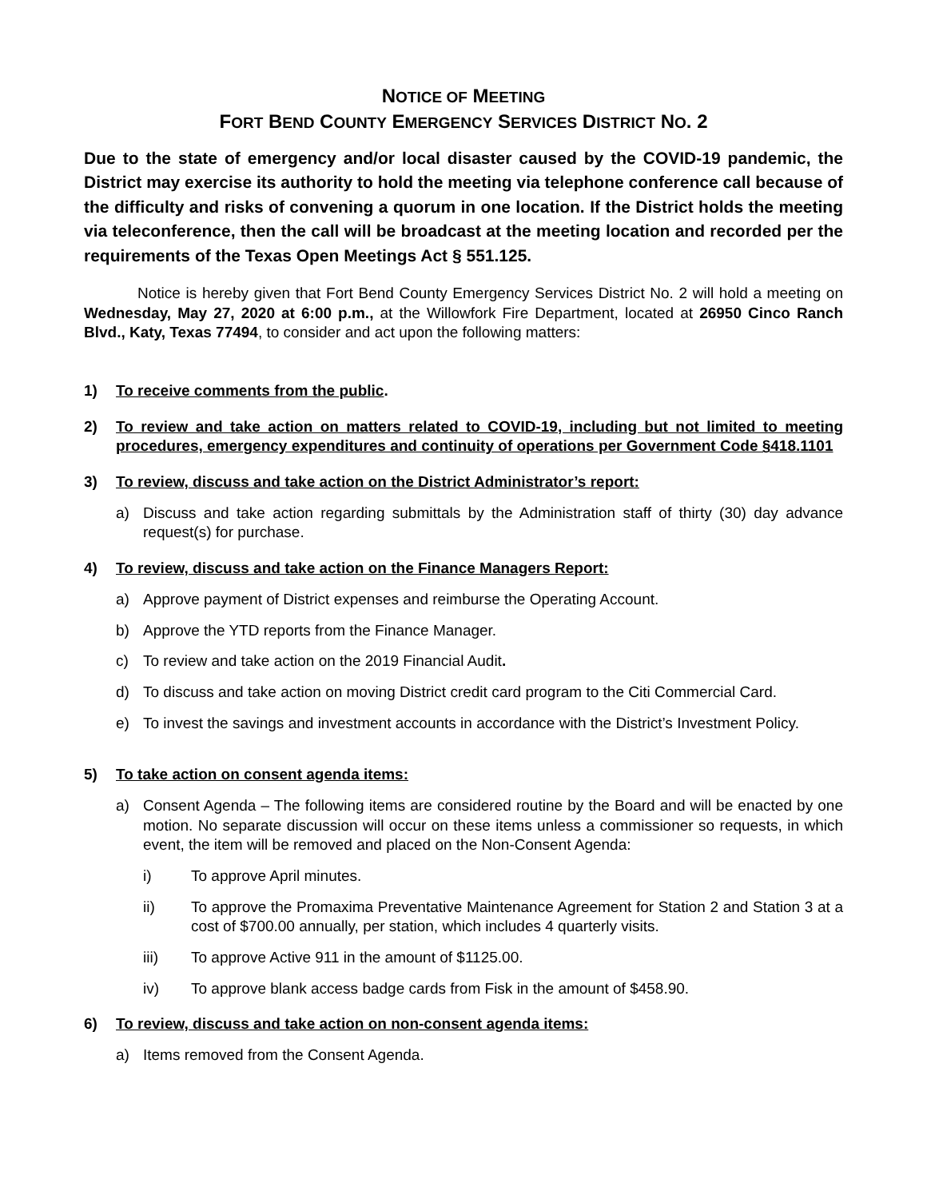NOTICE OF MEETING
FORT BEND COUNTY EMERGENCY SERVICES DISTRICT NO. 2
Due to the state of emergency and/or local disaster caused by the COVID-19 pandemic, the District may exercise its authority to hold the meeting via telephone conference call because of the difficulty and risks of convening a quorum in one location. If the District holds the meeting via teleconference, then the call will be broadcast at the meeting location and recorded per the requirements of the Texas Open Meetings Act § 551.125.
Notice is hereby given that Fort Bend County Emergency Services District No. 2 will hold a meeting on Wednesday, May 27, 2020 at 6:00 p.m., at the Willowfork Fire Department, located at 26950 Cinco Ranch Blvd., Katy, Texas 77494, to consider and act upon the following matters:
1) To receive comments from the public.
2) To review and take action on matters related to COVID-19, including but not limited to meeting procedures, emergency expenditures and continuity of operations per Government Code §418.1101
3) To review, discuss and take action on the District Administrator’s report:
a) Discuss and take action regarding submittals by the Administration staff of thirty (30) day advance request(s) for purchase.
4) To review, discuss and take action on the Finance Managers Report:
a) Approve payment of District expenses and reimburse the Operating Account.
b) Approve the YTD reports from the Finance Manager.
c) To review and take action on the 2019 Financial Audit.
d) To discuss and take action on moving District credit card program to the Citi Commercial Card.
e) To invest the savings and investment accounts in accordance with the District’s Investment Policy.
5) To take action on consent agenda items:
a) Consent Agenda – The following items are considered routine by the Board and will be enacted by one motion. No separate discussion will occur on these items unless a commissioner so requests, in which event, the item will be removed and placed on the Non-Consent Agenda:
i) To approve April minutes.
ii) To approve the Promaxima Preventative Maintenance Agreement for Station 2 and Station 3 at a cost of $700.00 annually, per station, which includes 4 quarterly visits.
iii) To approve Active 911 in the amount of $1125.00.
iv) To approve blank access badge cards from Fisk in the amount of $458.90.
6) To review, discuss and take action on non-consent agenda items:
a) Items removed from the Consent Agenda.